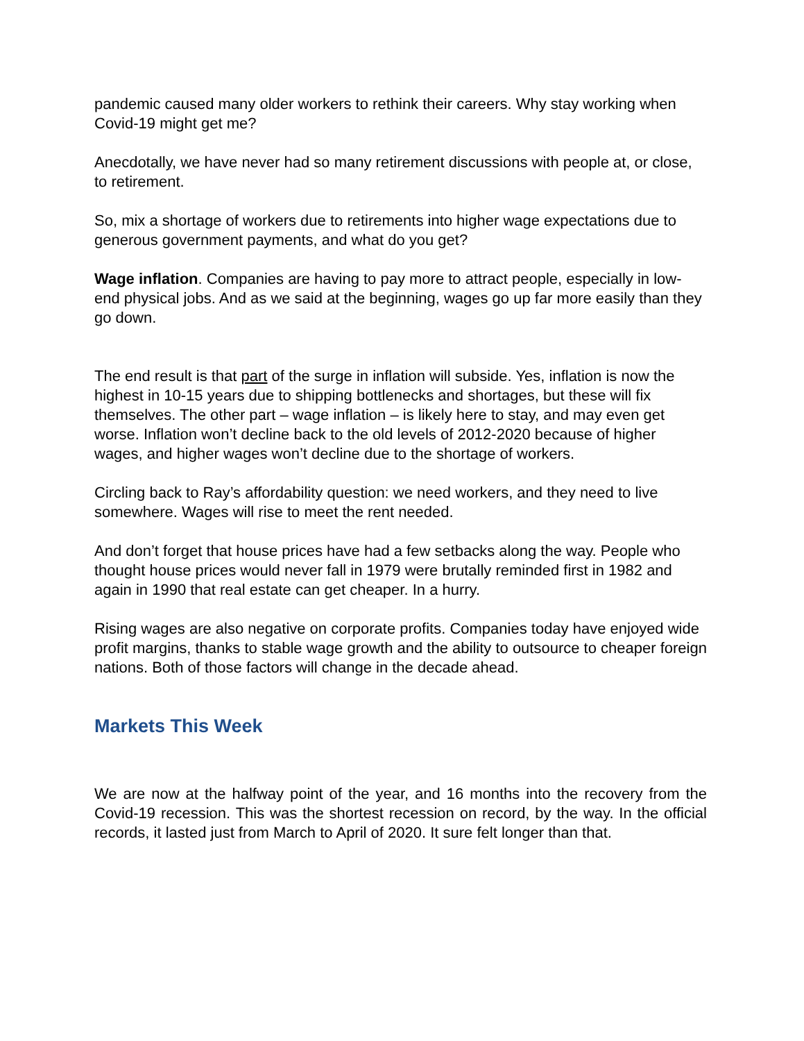pandemic caused many older workers to rethink their careers. Why stay working when Covid-19 might get me?
Anecdotally, we have never had so many retirement discussions with people at, or close, to retirement.
So, mix a shortage of workers due to retirements into higher wage expectations due to generous government payments, and what do you get?
Wage inflation. Companies are having to pay more to attract people, especially in low-end physical jobs. And as we said at the beginning, wages go up far more easily than they go down.
The end result is that part of the surge in inflation will subside. Yes, inflation is now the highest in 10-15 years due to shipping bottlenecks and shortages, but these will fix themselves. The other part – wage inflation – is likely here to stay, and may even get worse. Inflation won’t decline back to the old levels of 2012-2020 because of higher wages, and higher wages won’t decline due to the shortage of workers.
Circling back to Ray’s affordability question: we need workers, and they need to live somewhere. Wages will rise to meet the rent needed.
And don’t forget that house prices have had a few setbacks along the way. People who thought house prices would never fall in 1979 were brutally reminded first in 1982 and again in 1990 that real estate can get cheaper. In a hurry.
Rising wages are also negative on corporate profits. Companies today have enjoyed wide profit margins, thanks to stable wage growth and the ability to outsource to cheaper foreign nations. Both of those factors will change in the decade ahead.
Markets This Week
We are now at the halfway point of the year, and 16 months into the recovery from the Covid-19 recession. This was the shortest recession on record, by the way. In the official records, it lasted just from March to April of 2020. It sure felt longer than that.